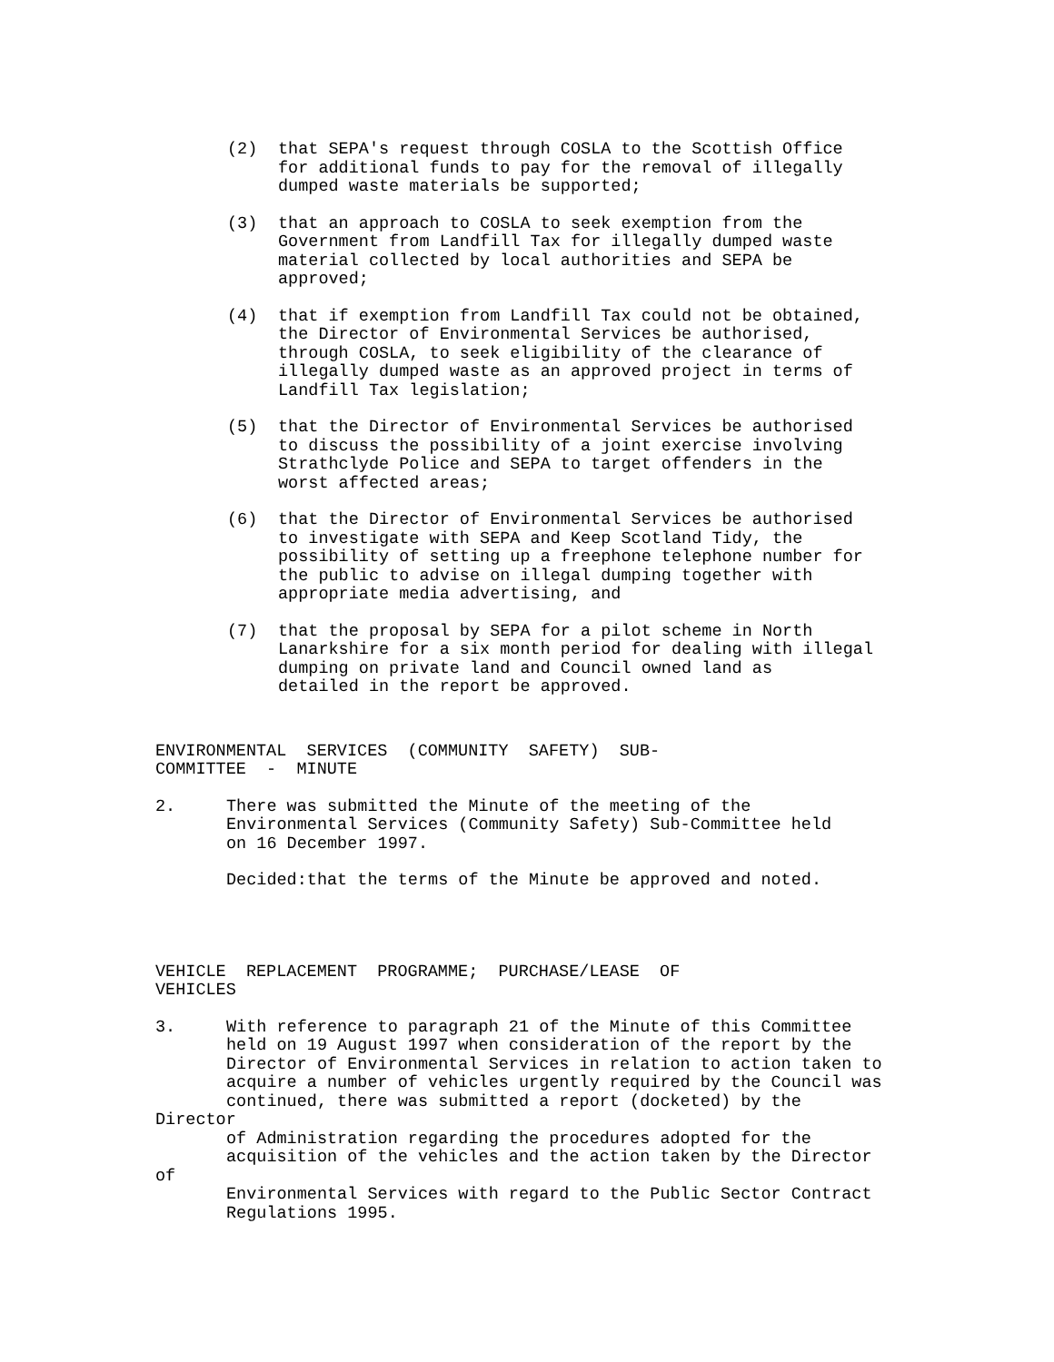(2) that SEPA's request through COSLA to the Scottish Office
for additional funds to pay for the removal of illegally
dumped waste materials be supported;
(3) that an approach to COSLA to seek exemption from the
Government from Landfill Tax for illegally dumped waste
material collected by local authorities and SEPA be
approved;
(4) that if exemption from Landfill Tax could not be obtained,
the Director of Environmental Services be authorised,
through COSLA, to seek eligibility of the clearance of
illegally dumped waste as an approved project in terms of
Landfill Tax legislation;
(5) that the Director of Environmental Services be authorised
to discuss the possibility of a joint exercise involving
Strathclyde Police and SEPA to target offenders in the
worst affected areas;
(6) that the Director of Environmental Services be authorised
to investigate with SEPA and Keep Scotland Tidy, the
possibility of setting up a freephone telephone number for
the public to advise on illegal dumping together with
appropriate media advertising, and
(7) that the proposal by SEPA for a pilot scheme in North
Lanarkshire for a six month period for dealing with illegal
dumping on private land and Council owned land as
detailed in the report be approved.
ENVIRONMENTAL SERVICES (COMMUNITY SAFETY) SUB-
COMMITTEE - MINUTE
2. There was submitted the Minute of the meeting of the
Environmental Services (Community Safety) Sub-Committee held
on 16 December 1997.
Decided:that the terms of the Minute be approved and noted.
VEHICLE REPLACEMENT PROGRAMME; PURCHASE/LEASE OF
VEHICLES
3. With reference to paragraph 21 of the Minute of this Committee
held on 19 August 1997 when consideration of the report by the
Director of Environmental Services in relation to action taken to
acquire a number of vehicles urgently required by the Council was
continued, there was submitted a report (docketed) by the
Director
of Administration regarding the procedures adopted for the
acquisition of the vehicles and the action taken by the Director
of
Environmental Services with regard to the Public Sector Contract
Regulations 1995.